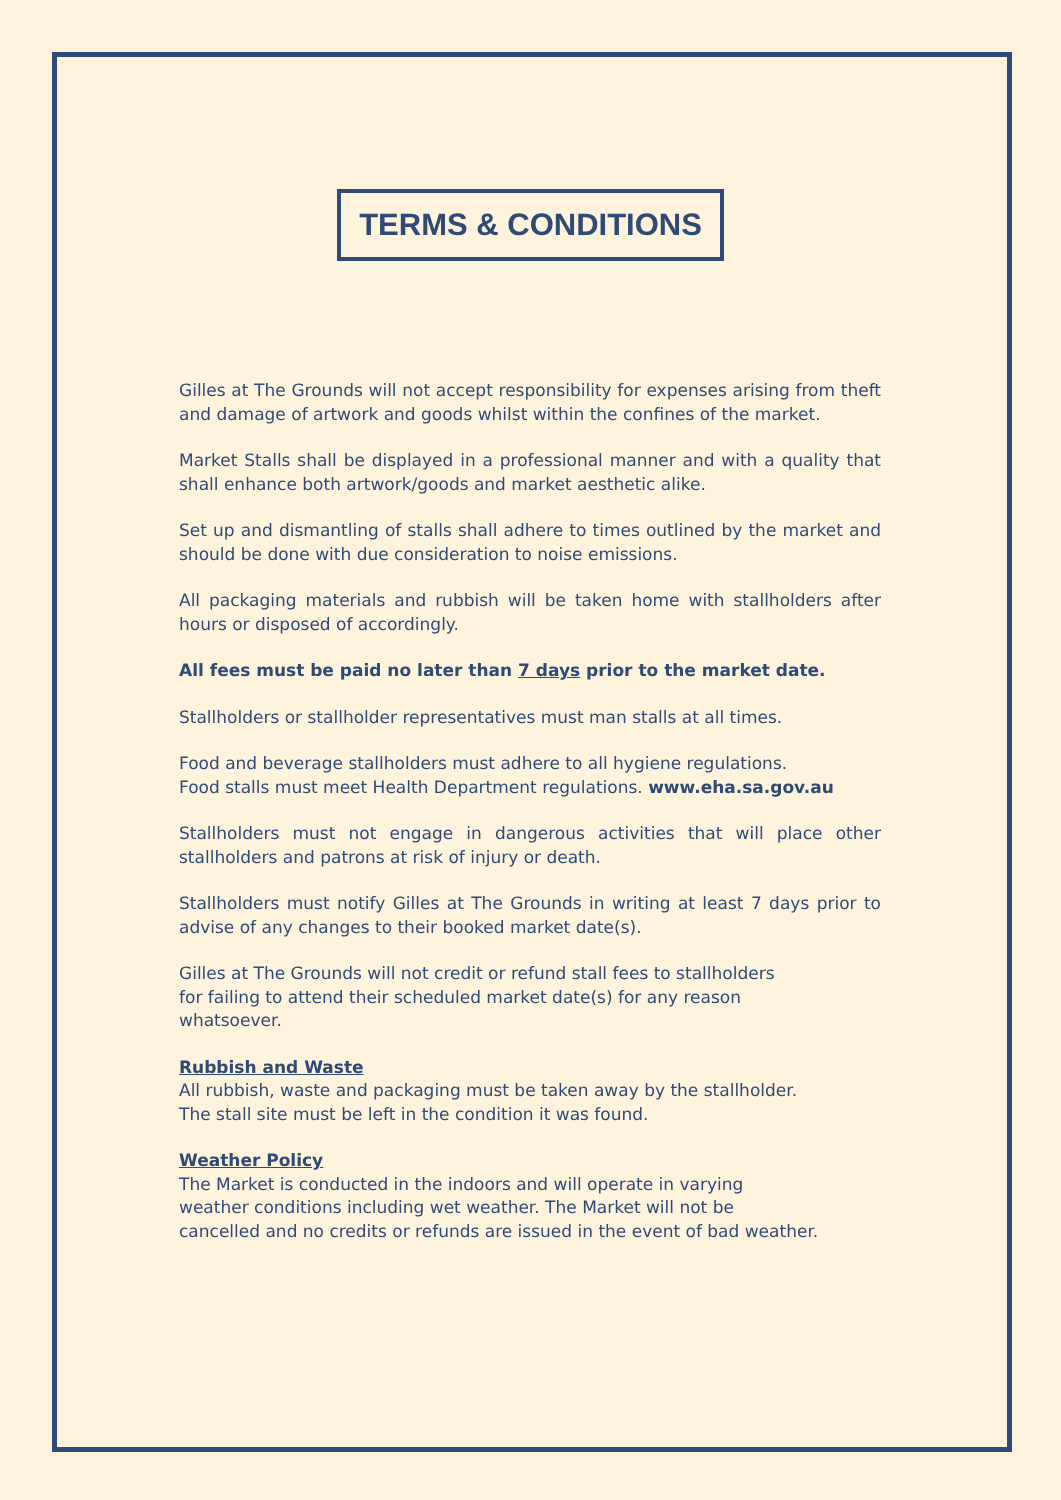TERMS & CONDITIONS
Gilles at The Grounds will not accept responsibility for expenses arising from theft and damage of artwork and goods whilst within the confines of the market.
Market Stalls shall be displayed in a professional manner and with a quality that shall enhance both artwork/goods and market aesthetic alike.
Set up and dismantling of stalls shall adhere to times outlined by the market and should be done with due consideration to noise emissions.
All packaging materials and rubbish will be taken home with stallholders after hours or disposed of accordingly.
All fees must be paid no later than 7 days prior to the market date.
Stallholders or stallholder representatives must man stalls at all times.
Food and beverage stallholders must adhere to all hygiene regulations.
Food stalls must meet Health Department regulations. www.eha.sa.gov.au
Stallholders must not engage in dangerous activities that will place other stallholders and patrons at risk of injury or death.
Stallholders must notify Gilles at The Grounds in writing at least 7 days prior to advise of any changes to their booked market date(s).
Gilles at The Grounds will not credit or refund stall fees to stallholders
for failing to attend their scheduled market date(s) for any reason
whatsoever.
Rubbish and Waste
All rubbish, waste and packaging must be taken away by the stallholder.
The stall site must be left in the condition it was found.
Weather Policy
The Market is conducted in the indoors and will operate in varying
weather conditions including wet weather. The Market will not be
cancelled and no credits or refunds are issued in the event of bad weather.